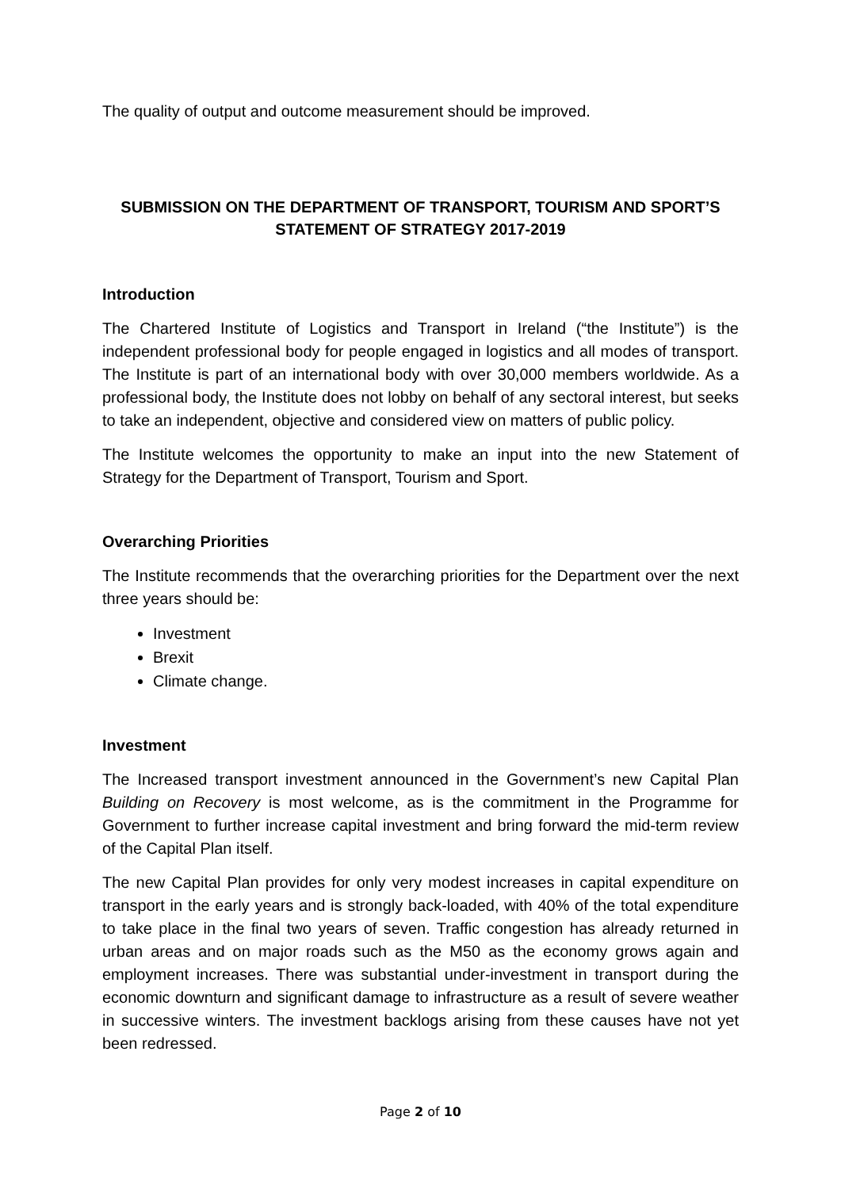The quality of output and outcome measurement should be improved.
SUBMISSION ON THE DEPARTMENT OF TRANSPORT, TOURISM AND SPORT’S STATEMENT OF STRATEGY 2017-2019
Introduction
The Chartered Institute of Logistics and Transport in Ireland (“the Institute”) is the independent professional body for people engaged in logistics and all modes of transport. The Institute is part of an international body with over 30,000 members worldwide. As a professional body, the Institute does not lobby on behalf of any sectoral interest, but seeks to take an independent, objective and considered view on matters of public policy.
The Institute welcomes the opportunity to make an input into the new Statement of Strategy for the Department of Transport, Tourism and Sport.
Overarching Priorities
The Institute recommends that the overarching priorities for the Department over the next three years should be:
Investment
Brexit
Climate change.
Investment
The Increased transport investment announced in the Government’s new Capital Plan Building on Recovery is most welcome, as is the commitment in the Programme for Government to further increase capital investment and bring forward the mid-term review of the Capital Plan itself.
The new Capital Plan provides for only very modest increases in capital expenditure on transport in the early years and is strongly back-loaded, with 40% of the total expenditure to take place in the final two years of seven. Traffic congestion has already returned in urban areas and on major roads such as the M50 as the economy grows again and employment increases. There was substantial under-investment in transport during the economic downturn and significant damage to infrastructure as a result of severe weather in successive winters. The investment backlogs arising from these causes have not yet been redressed.
Page 2 of 10